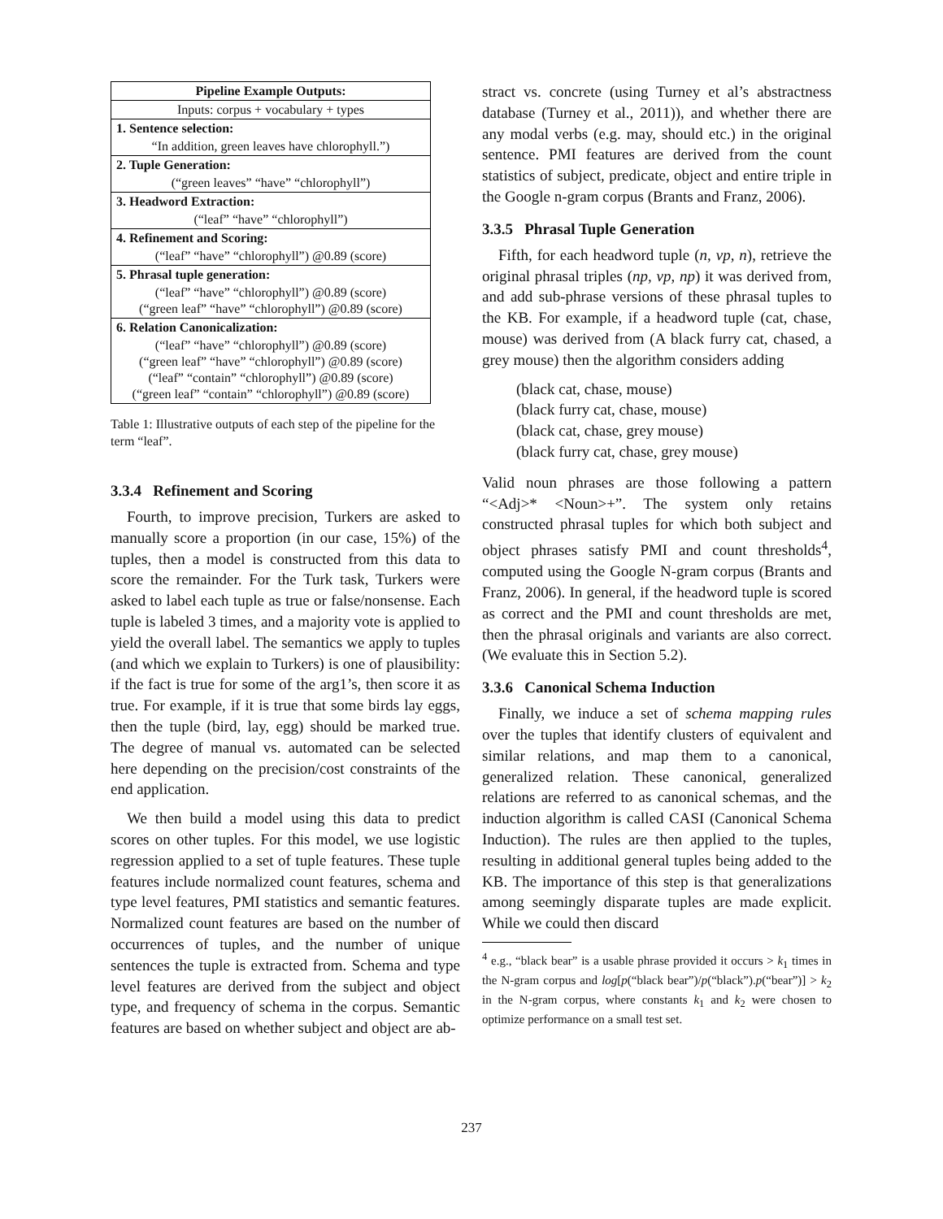| Pipeline Example Outputs: |
| --- |
| Inputs: corpus + vocabulary + types |
| 1. Sentence selection: |
| “In addition, green leaves have chlorophyll.”) |
| 2. Tuple Generation: |
| (“green leaves” “have” “chlorophyll”) |
| 3. Headword Extraction: |
| (“leaf” “have” “chlorophyll”) |
| 4. Refinement and Scoring: |
| (“leaf” “have” “chlorophyll”) @0.89 (score) |
| 5. Phrasal tuple generation: |
| (“leaf” “have” “chlorophyll”) @0.89 (score) (“green leaf” “have” “chlorophyll”) @0.89 (score) |
| 6. Relation Canonicalization: |
| (“leaf” “have” “chlorophyll”) @0.89 (score) (“green leaf” “have” “chlorophyll”) @0.89 (score) (“leaf” “contain” “chlorophyll”) @0.89 (score) (“green leaf” “contain” “chlorophyll”) @0.89 (score) |
Table 1: Illustrative outputs of each step of the pipeline for the term “leaf”.
3.3.4 Refinement and Scoring
Fourth, to improve precision, Turkers are asked to manually score a proportion (in our case, 15%) of the tuples, then a model is constructed from this data to score the remainder. For the Turk task, Turkers were asked to label each tuple as true or false/nonsense. Each tuple is labeled 3 times, and a majority vote is applied to yield the overall label. The semantics we apply to tuples (and which we explain to Turkers) is one of plausibility: if the fact is true for some of the arg1’s, then score it as true. For example, if it is true that some birds lay eggs, then the tuple (bird, lay, egg) should be marked true. The degree of manual vs. automated can be selected here depending on the precision/cost constraints of the end application.
We then build a model using this data to predict scores on other tuples. For this model, we use logistic regression applied to a set of tuple features. These tuple features include normalized count features, schema and type level features, PMI statistics and semantic features. Normalized count features are based on the number of occurrences of tuples, and the number of unique sentences the tuple is extracted from. Schema and type level features are derived from the subject and object type, and frequency of schema in the corpus. Semantic features are based on whether subject and object are ab-
stract vs. concrete (using Turney et al’s abstractness database (Turney et al., 2011)), and whether there are any modal verbs (e.g. may, should etc.) in the original sentence. PMI features are derived from the count statistics of subject, predicate, object and entire triple in the Google n-gram corpus (Brants and Franz, 2006).
3.3.5 Phrasal Tuple Generation
Fifth, for each headword tuple (n, vp, n), retrieve the original phrasal triples (np, vp, np) it was derived from, and add sub-phrase versions of these phrasal tuples to the KB. For example, if a headword tuple (cat, chase, mouse) was derived from (A black furry cat, chased, a grey mouse) then the algorithm considers adding
(black cat, chase, mouse)
(black furry cat, chase, mouse)
(black cat, chase, grey mouse)
(black furry cat, chase, grey mouse)
Valid noun phrases are those following a pattern “<Adj>* <Noun>+”. The system only retains constructed phrasal tuples for which both subject and object phrases satisfy PMI and count thresholds<sup>4</sup>, computed using the Google N-gram corpus (Brants and Franz, 2006). In general, if the headword tuple is scored as correct and the PMI and count thresholds are met, then the phrasal originals and variants are also correct. (We evaluate this in Section 5.2).
3.3.6 Canonical Schema Induction
Finally, we induce a set of schema mapping rules over the tuples that identify clusters of equivalent and similar relations, and map them to a canonical, generalized relation. These canonical, generalized relations are referred to as canonical schemas, and the induction algorithm is called CASI (Canonical Schema Induction). The rules are then applied to the tuples, resulting in additional general tuples being added to the KB. The importance of this step is that generalizations among seemingly disparate tuples are made explicit. While we could then discard
<sup>4</sup> e.g., “black bear” is a usable phrase provided it occurs > k<sub>1</sub> times in the N-gram corpus and log[p(“black bear”)/p(“black”).p(“bear”)] > k<sub>2</sub> in the N-gram corpus, where constants k<sub>1</sub> and k<sub>2</sub> were chosen to optimize performance on a small test set.
237